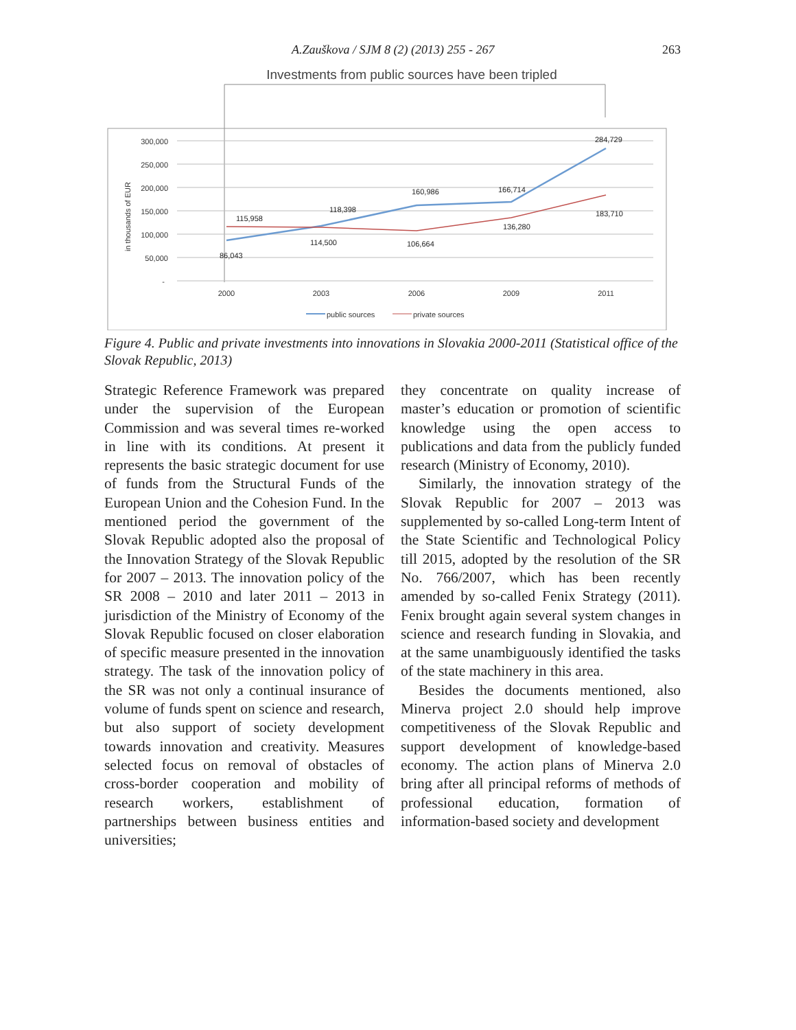A.Zauškova / SJM 8 (2) (2013) 255 - 267 263
Investments from public sources have been tripled
300,000
250,000
200,000
150,000
100,000
50,000
-
in thousands of EUR
2000
2003
2006
2009
2011
86,043
118,398
160,986
166,714
284,729
115,958
114,500
106,664
136,280
183,710
public sources
private sources
Figure 4. Public and private investments into innovations in Slovakia 2000-2011 (Statistical office of the Slovak Republic, 2013)
Strategic Reference Framework was prepared under the supervision of the European Commission and was several times re-worked in line with its conditions. At present it represents the basic strategic document for use of funds from the Structural Funds of the European Union and the Cohesion Fund. In the mentioned period the government of the Slovak Republic adopted also the proposal of the Innovation Strategy of the Slovak Republic for 2007 – 2013. The innovation policy of the SR 2008 – 2010 and later 2011 – 2013 in jurisdiction of the Ministry of Economy of the Slovak Republic focused on closer elaboration of specific measure presented in the innovation strategy. The task of the innovation policy of the SR was not only a continual insurance of volume of funds spent on science and research, but also support of society development towards innovation and creativity. Measures selected focus on removal of obstacles of cross-border cooperation and mobility of research workers, establishment of partnerships between business entities and universities;
they concentrate on quality increase of master’s education or promotion of scientific knowledge using the open access to publications and data from the publicly funded research (Ministry of Economy, 2010).
Similarly, the innovation strategy of the Slovak Republic for 2007 – 2013 was supplemented by so-called Long-term Intent of the State Scientific and Technological Policy till 2015, adopted by the resolution of the SR No. 766/2007, which has been recently amended by so-called Fenix Strategy (2011). Fenix brought again several system changes in science and research funding in Slovakia, and at the same unambiguously identified the tasks of the state machinery in this area.
Besides the documents mentioned, also Minerva project 2.0 should help improve competitiveness of the Slovak Republic and support development of knowledge-based economy. The action plans of Minerva 2.0 bring after all principal reforms of methods of professional education, formation of information-based society and development